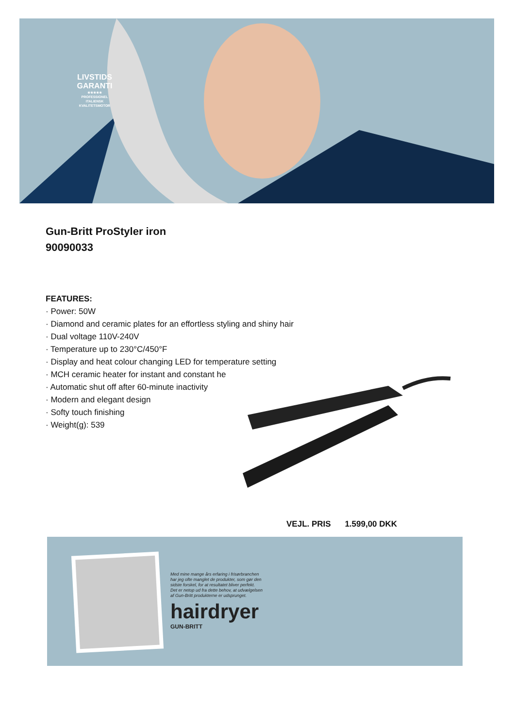LIVSTIDS
GARANTI
★★★★★
PROFESSIONEL
ITALIENSK
KVALITETSMOTOR
Gun-Britt ProStyler iron
90090033
FEATURES:
· Power: 50W
· Diamond and ceramic plates for an effortless styling and shiny hair
· Dual voltage 110V-240V
· Temperature up to 230°C/450°F
· Display and heat colour changing LED for temperature setting
· MCH ceramic heater for instant and constant he
· Automatic shut off after 60-minute inactivity
· Modern and elegant design
· Softy touch finishing
· Weight(g): 539
VEJL. PRIS 1.599,00 DKK
Med mine mange års erfaring i frisørbranchen
har jeg ofte manglet de produkter, som gør den
sidste forskel, for at resultatet bliver perfekt.
Det er netop ud fra dette behov, at udvælgelsen
af Gun-Britt produkterne er udsprunget.
hairdryer
GUN-BRITT